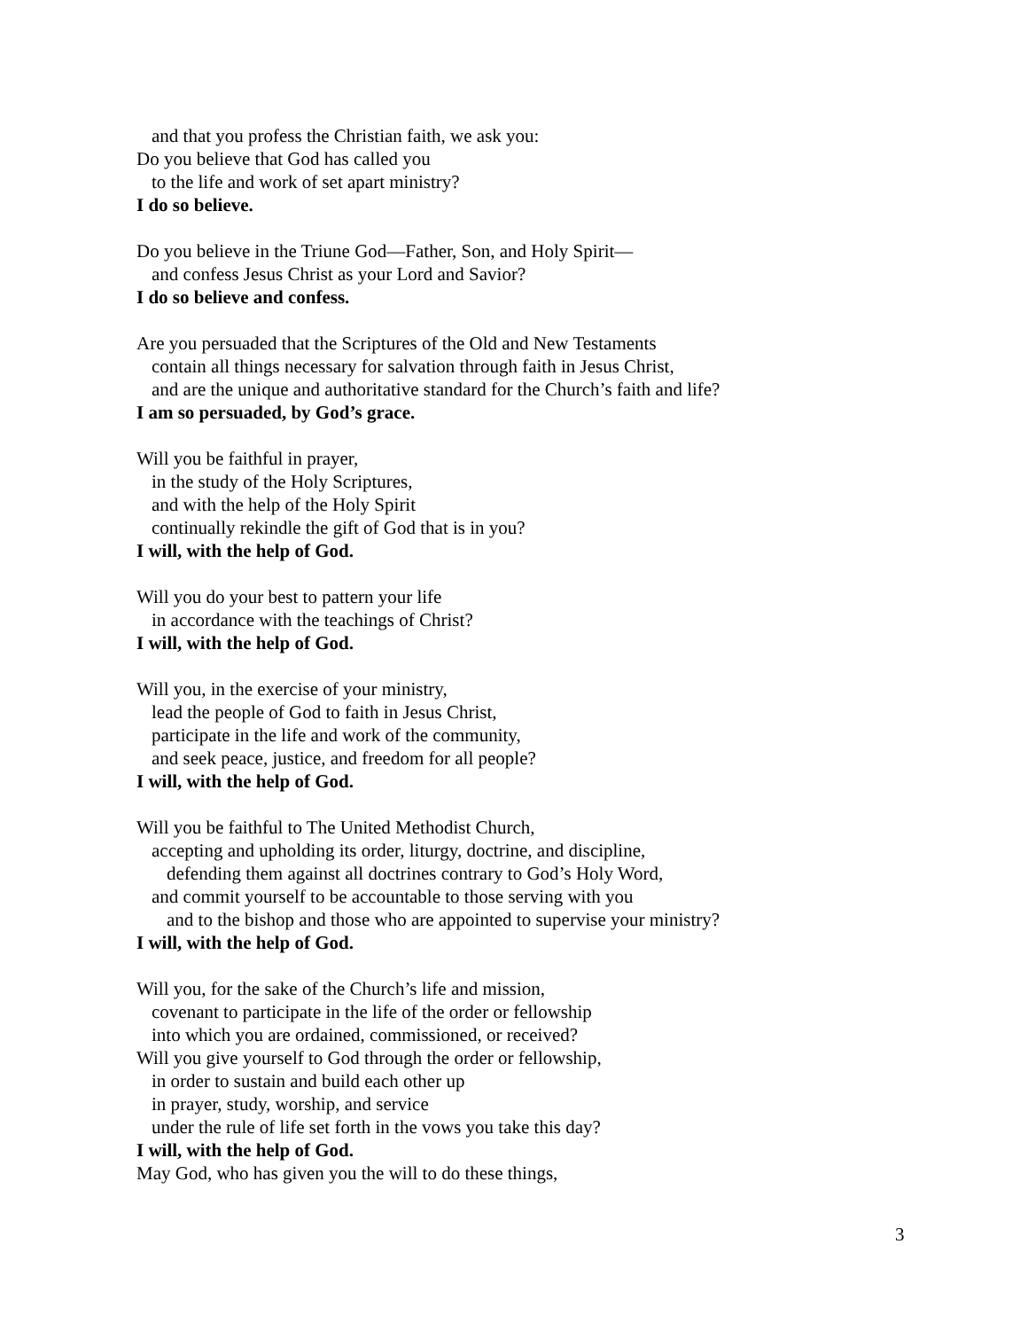and that you profess the Christian faith, we ask you:
Do you believe that God has called you
to the life and work of set apart ministry?
I do so believe.
Do you believe in the Triune God—Father, Son, and Holy Spirit—
and confess Jesus Christ as your Lord and Savior?
I do so believe and confess.
Are you persuaded that the Scriptures of the Old and New Testaments
contain all things necessary for salvation through faith in Jesus Christ,
and are the unique and authoritative standard for the Church’s faith and life?
I am so persuaded, by God’s grace.
Will you be faithful in prayer,
in the study of the Holy Scriptures,
and with the help of the Holy Spirit
continually rekindle the gift of God that is in you?
I will, with the help of God.
Will you do your best to pattern your life
in accordance with the teachings of Christ?
I will, with the help of God.
Will you, in the exercise of your ministry,
lead the people of God to faith in Jesus Christ,
participate in the life and work of the community,
and seek peace, justice, and freedom for all people?
I will, with the help of God.
Will you be faithful to The United Methodist Church,
accepting and upholding its order, liturgy, doctrine, and discipline,
defending them against all doctrines contrary to God’s Holy Word,
and commit yourself to be accountable to those serving with you
and to the bishop and those who are appointed to supervise your ministry?
I will, with the help of God.
Will you, for the sake of the Church’s life and mission,
covenant to participate in the life of the order or fellowship
into which you are ordained, commissioned, or received?
Will you give yourself to God through the order or fellowship,
in order to sustain and build each other up
in prayer, study, worship, and service
under the rule of life set forth in the vows you take this day?
I will, with the help of God.
May God, who has given you the will to do these things,
3